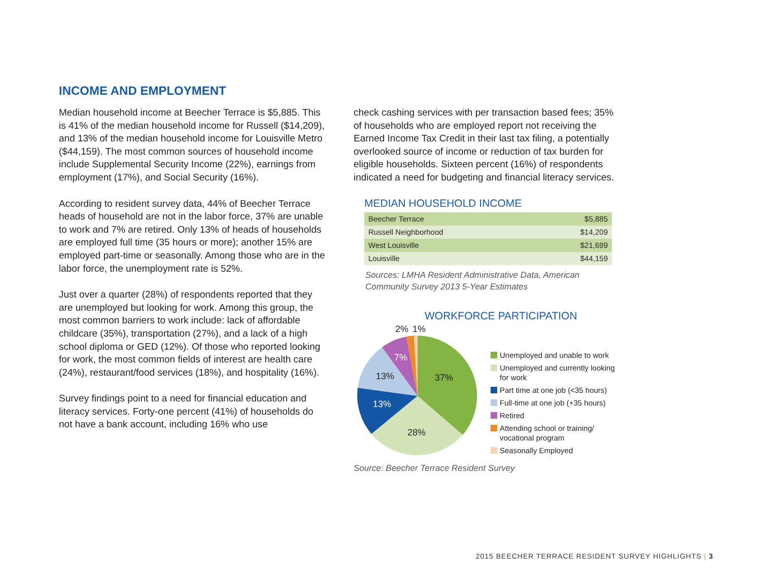INCOME AND EMPLOYMENT
Median household income at Beecher Terrace is $5,885. This is 41% of the median household income for Russell ($14,209), and 13% of the median household income for Louisville Metro ($44,159). The most common sources of household income include Supplemental Security Income (22%), earnings from employment (17%), and Social Security (16%).
According to resident survey data, 44% of Beecher Terrace heads of household are not in the labor force, 37% are unable to work and 7% are retired. Only 13% of heads of households are employed full time (35 hours or more); another 15% are employed part-time or seasonally. Among those who are in the labor force, the unemployment rate is 52%.
Just over a quarter (28%) of respondents reported that they are unemployed but looking for work. Among this group, the most common barriers to work include: lack of affordable childcare (35%), transportation (27%), and a lack of a high school diploma or GED (12%). Of those who reported looking for work, the most common fields of interest are health care (24%), restaurant/food services (18%), and hospitality (16%).
Survey findings point to a need for financial education and literacy services. Forty-one percent (41%) of households do not have a bank account, including 16% who use
check cashing services with per transaction based fees; 35% of households who are employed report not receiving the Earned Income Tax Credit in their last tax filing, a potentially overlooked source of income or reduction of tax burden for eligible households. Sixteen percent (16%) of respondents indicated a need for budgeting and financial literacy services.
MEDIAN HOUSEHOLD INCOME
| Beecher Terrace | $5,885 |
| Russell Neighborhood | $14,209 |
| West Louisville | $21,699 |
| Louisville | $44,159 |
Sources: LMHA Resident Administrative Data, American Community Survey 2013 5-Year Estimates
WORKFORCE PARTICIPATION
37%
28%
13%
13%
7%
2%
1%
Unemployed and unable to work
Unemployed and currently looking for work
Part time at one job (<35 hours)
Full-time at one job (+35 hours)
Retired
Attending school or training/ vocational program
Seasonally Employed
Source: Beecher Terrace Resident Survey
2015 BEECHER TERRACE RESIDENT SURVEY HIGHLIGHTS | 3